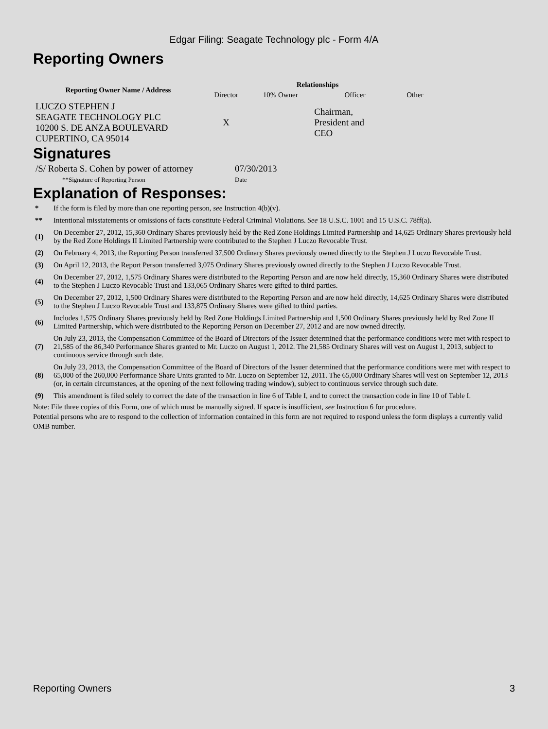Edgar Filing: Seagate Technology plc - Form 4/A
Reporting Owners
| Reporting Owner Name / Address | Relationships | | | |
| --- | --- | --- | --- | --- |
| | Director | 10% Owner | Officer | Other |
| LUCZO STEPHEN J SEAGATE TECHNOLOGY PLC 10200 S. DE ANZA BOULEVARD CUPERTINO, CA 95014 | X | | Chairman, President and CEO | |
Signatures
| /S/ Roberta S. Cohen by power of attorney | 07/30/2013 |
| **Signature of Reporting Person | Date |
Explanation of Responses:
| * | If the form is filed by more than one reporting person, see Instruction 4(b)(v). |
| ** | Intentional misstatements or omissions of facts constitute Federal Criminal Violations. See 18 U.S.C. 1001 and 15 U.S.C. 78ff(a). |
| (1) | On December 27, 2012, 15,360 Ordinary Shares previously held by the Red Zone Holdings Limited Partnership and 14,625 Ordinary Shares previously held by the Red Zone Holdings II Limited Partnership were contributed to the Stephen J Luczo Revocable Trust. |
| (2) | On February 4, 2013, the Reporting Person transferred 37,500 Ordinary Shares previously owned directly to the Stephen J Luczo Revocable Trust. |
| (3) | On April 12, 2013, the Report Person transferred 3,075 Ordinary Shares previously owned directly to the Stephen J Luczo Revocable Trust. |
| (4) | On December 27, 2012, 1,575 Ordinary Shares were distributed to the Reporting Person and are now held directly, 15,360 Ordinary Shares were distributed to the Stephen J Luczo Revocable Trust and 133,065 Ordinary Shares were gifted to third parties. |
| (5) | On December 27, 2012, 1,500 Ordinary Shares were distributed to the Reporting Person and are now held directly, 14,625 Ordinary Shares were distributed to the Stephen J Luczo Revocable Trust and 133,875 Ordinary Shares were gifted to third parties. |
| (6) | Includes 1,575 Ordinary Shares previously held by Red Zone Holdings Limited Partnership and 1,500 Ordinary Shares previously held by Red Zone II Limited Partnership, which were distributed to the Reporting Person on December 27, 2012 and are now owned directly. |
| (7) | On July 23, 2013, the Compensation Committee of the Board of Directors of the Issuer determined that the performance conditions were met with respect to 21,585 of the 86,340 Performance Shares granted to Mr. Luczo on August 1, 2012. The 21,585 Ordinary Shares will vest on August 1, 2013, subject to continuous service through such date. |
| (8) | On July 23, 2013, the Compensation Committee of the Board of Directors of the Issuer determined that the performance conditions were met with respect to 65,000 of the 260,000 Performance Share Units granted to Mr. Luczo on September 12, 2011. The 65,000 Ordinary Shares will vest on September 12, 2013 (or, in certain circumstances, at the opening of the next following trading window), subject to continuous service through such date. |
| (9) | This amendment is filed solely to correct the date of the transaction in line 6 of Table I, and to correct the transaction code in line 10 of Table I. |
Note: File three copies of this Form, one of which must be manually signed. If space is insufficient, see Instruction 6 for procedure.
Potential persons who are to respond to the collection of information contained in this form are not required to respond unless the form displays a currently valid OMB number.
Reporting Owners 3